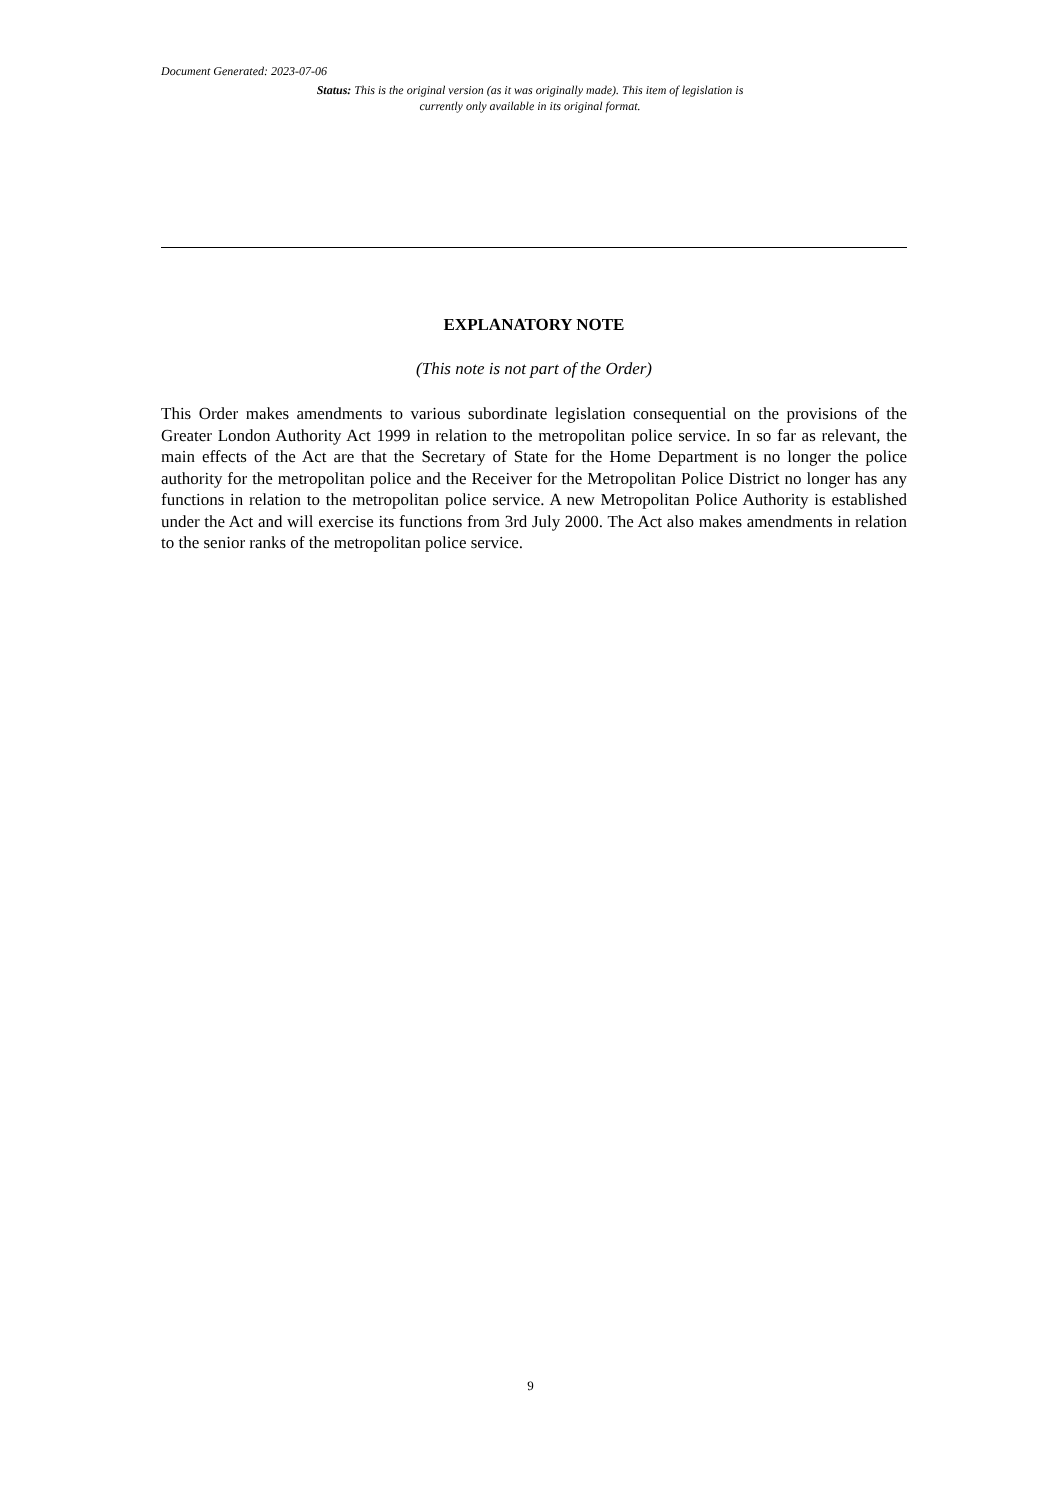Document Generated: 2023-07-06
Status: This is the original version (as it was originally made). This item of legislation is currently only available in its original format.
EXPLANATORY NOTE
(This note is not part of the Order)
This Order makes amendments to various subordinate legislation consequential on the provisions of the Greater London Authority Act 1999 in relation to the metropolitan police service. In so far as relevant, the main effects of the Act are that the Secretary of State for the Home Department is no longer the police authority for the metropolitan police and the Receiver for the Metropolitan Police District no longer has any functions in relation to the metropolitan police service. A new Metropolitan Police Authority is established under the Act and will exercise its functions from 3rd July 2000. The Act also makes amendments in relation to the senior ranks of the metropolitan police service.
9